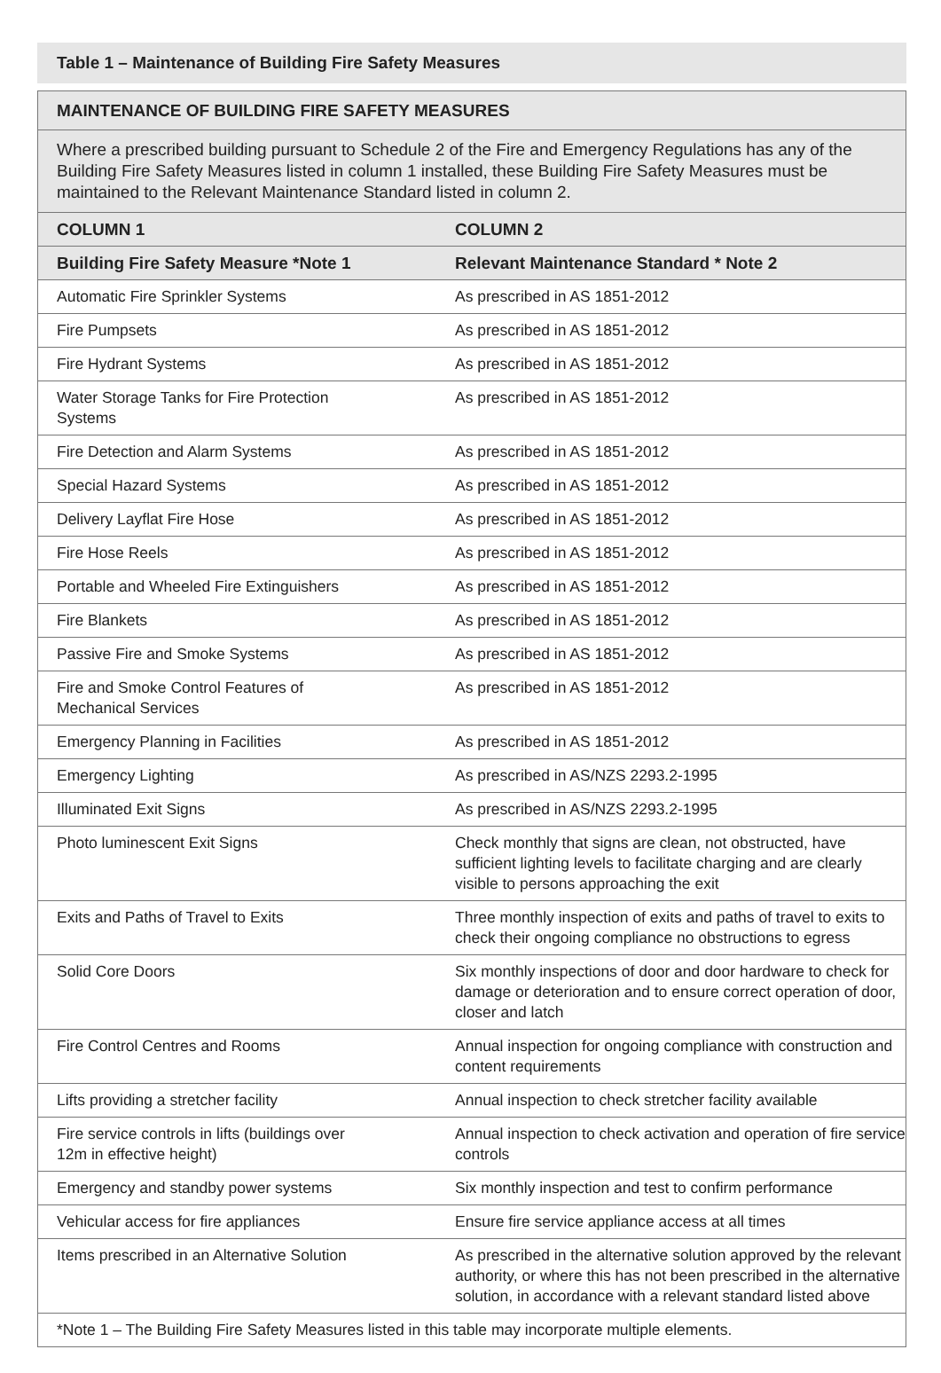Table 1 – Maintenance of Building Fire Safety Measures
| MAINTENANCE OF BUILDING FIRE SAFETY MEASURES | |
| --- | --- |
| Where a prescribed building pursuant to Schedule 2 of the Fire and Emergency Regulations has any of the Building Fire Safety Measures listed in column 1 installed, these Building Fire Safety Measures must be maintained to the Relevant Maintenance Standard listed in column 2. | |
| COLUMN 1 | COLUMN 2 |
| Building Fire Safety Measure *Note 1 | Relevant Maintenance Standard * Note 2 |
| Automatic Fire Sprinkler Systems | As prescribed in AS 1851-2012 |
| Fire Pumpsets | As prescribed in AS 1851-2012 |
| Fire Hydrant Systems | As prescribed in AS 1851-2012 |
| Water Storage Tanks for Fire Protection Systems | As prescribed in AS 1851-2012 |
| Fire Detection and Alarm Systems | As prescribed in AS 1851-2012 |
| Special Hazard Systems | As prescribed in AS 1851-2012 |
| Delivery Layflat Fire Hose | As prescribed in AS 1851-2012 |
| Fire Hose Reels | As prescribed in AS 1851-2012 |
| Portable and Wheeled Fire Extinguishers | As prescribed in AS 1851-2012 |
| Fire Blankets | As prescribed in AS 1851-2012 |
| Passive Fire and Smoke Systems | As prescribed in AS 1851-2012 |
| Fire and Smoke Control Features of Mechanical Services | As prescribed in AS 1851-2012 |
| Emergency Planning in Facilities | As prescribed in AS 1851-2012 |
| Emergency Lighting | As prescribed in AS/NZS 2293.2-1995 |
| Illuminated Exit Signs | As prescribed in AS/NZS 2293.2-1995 |
| Photo luminescent Exit Signs | Check monthly that signs are clean, not obstructed, have sufficient lighting levels to facilitate charging and are clearly visible to persons approaching the exit |
| Exits and Paths of Travel to Exits | Three monthly inspection of exits and paths of travel to exits to check their ongoing compliance no obstructions to egress |
| Solid Core Doors | Six monthly inspections of door and door hardware to check for damage or deterioration and to ensure correct operation of door, closer and latch |
| Fire Control Centres and Rooms | Annual inspection for ongoing compliance with construction and content requirements |
| Lifts providing a stretcher facility | Annual inspection to check stretcher facility available |
| Fire service controls in lifts (buildings over 12m in effective height) | Annual inspection to check activation and operation of fire service controls |
| Emergency and standby power systems | Six monthly inspection and test to confirm performance |
| Vehicular access for fire appliances | Ensure fire service appliance access at all times |
| Items prescribed in an Alternative Solution | As prescribed in the alternative solution approved by the relevant authority, or where this has not been prescribed in the alternative solution, in accordance with a relevant standard listed above |
| *Note 1 – The Building Fire Safety Measures listed in this table may incorporate multiple elements. | |